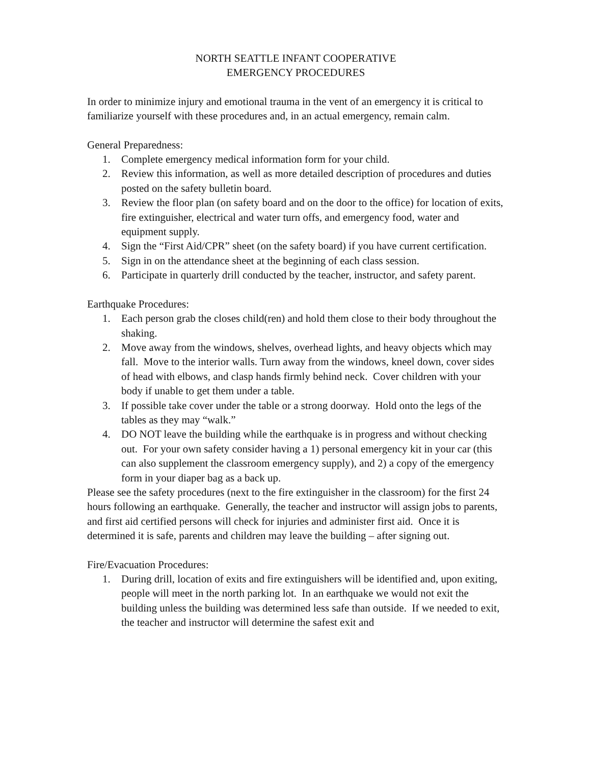NORTH SEATTLE INFANT COOPERATIVE
EMERGENCY PROCEDURES
In order to minimize injury and emotional trauma in the vent of an emergency it is critical to familiarize yourself with these procedures and, in an actual emergency, remain calm.
General Preparedness:
1. Complete emergency medical information form for your child.
2. Review this information, as well as more detailed description of procedures and duties posted on the safety bulletin board.
3. Review the floor plan (on safety board and on the door to the office) for location of exits, fire extinguisher, electrical and water turn offs, and emergency food, water and equipment supply.
4. Sign the “First Aid/CPR” sheet (on the safety board) if you have current certification.
5. Sign in on the attendance sheet at the beginning of each class session.
6. Participate in quarterly drill conducted by the teacher, instructor, and safety parent.
Earthquake Procedures:
1. Each person grab the closes child(ren) and hold them close to their body throughout the shaking.
2. Move away from the windows, shelves, overhead lights, and heavy objects which may fall. Move to the interior walls. Turn away from the windows, kneel down, cover sides of head with elbows, and clasp hands firmly behind neck. Cover children with your body if unable to get them under a table.
3. If possible take cover under the table or a strong doorway. Hold onto the legs of the tables as they may “walk.”
4. DO NOT leave the building while the earthquake is in progress and without checking out. For your own safety consider having a 1) personal emergency kit in your car (this can also supplement the classroom emergency supply), and 2) a copy of the emergency form in your diaper bag as a back up.
Please see the safety procedures (next to the fire extinguisher in the classroom) for the first 24 hours following an earthquake. Generally, the teacher and instructor will assign jobs to parents, and first aid certified persons will check for injuries and administer first aid. Once it is determined it is safe, parents and children may leave the building – after signing out.
Fire/Evacuation Procedures:
1. During drill, location of exits and fire extinguishers will be identified and, upon exiting, people will meet in the north parking lot. In an earthquake we would not exit the building unless the building was determined less safe than outside. If we needed to exit, the teacher and instructor will determine the safest exit and